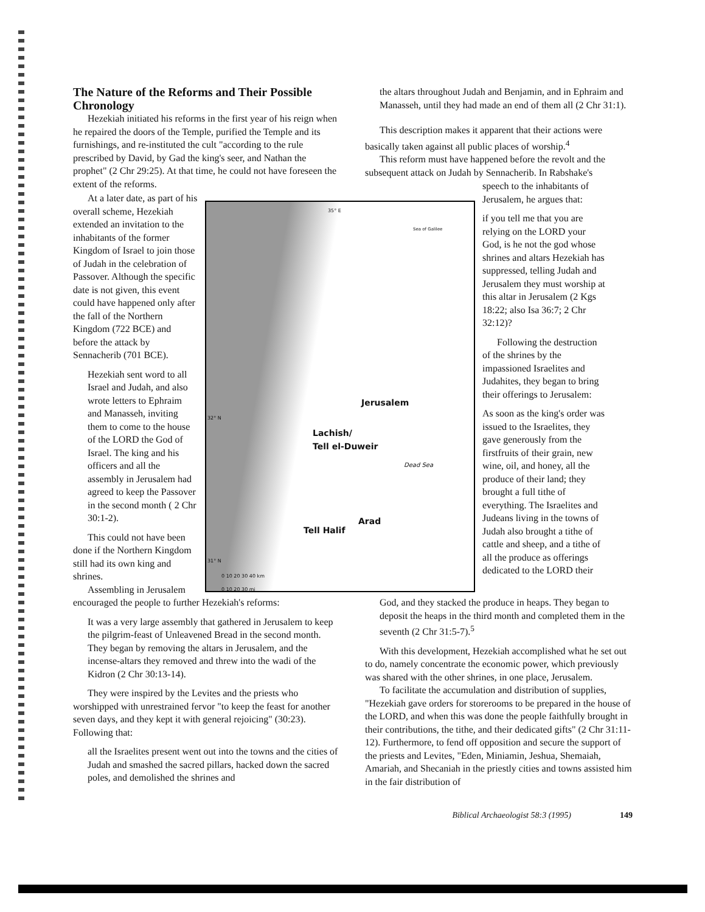The Nature of the Reforms and Their Possible Chronology
Hezekiah initiated his reforms in the first year of his reign when he repaired the doors of the Temple, purified the Temple and its furnishings, and re-instituted the cult "according to the rule prescribed by David, by Gad the king's seer, and Nathan the prophet" (2 Chr 29:25). At that time, he could not have foreseen the extent of the reforms.
the altars throughout Judah and Benjamin, and in Ephraim and Manasseh, until they had made an end of them all (2 Chr 31:1).
This description makes it apparent that their actions were basically taken against all public places of worship.<sup>4</sup>
This reform must have happened before the revolt and the subsequent attack on Judah by Sennacherib. In Rabshake's
At a later date, as part of his overall scheme, Hezekiah extended an invitation to the inhabitants of the former Kingdom of Israel to join those of Judah in the celebration of Passover. Although the specific date is not given, this event could have happened only after the fall of the Northern Kingdom (722 BCE) and before the attack by Sennacherib (701 BCE).
Hezekiah sent word to all Israel and Judah, and also wrote letters to Ephraim and Manasseh, inviting them to come to the house of the LORD the God of Israel. The king and his officers and all the assembly in Jerusalem had agreed to keep the Passover in the second month ( 2 Chr 30:1-2).
This could not have been done if the Northern Kingdom still had its own king and shrines.
Assembling in Jerusalem
35° E
Sea of Galilee
Jerusalem
Lachish/
Tell el-Duweir
Dead Sea
Arad
Tell Halif
32° N
31° N
0 10 20 30 40 km
0 10 20 30 mi
speech to the inhabitants of Jerusalem, he argues that:
if you tell me that you are relying on the LORD your God, is he not the god whose shrines and altars Hezekiah has suppressed, telling Judah and Jerusalem they must worship at this altar in Jerusalem (2 Kgs 18:22; also Isa 36:7; 2 Chr 32:12)?
Following the destruction of the shrines by the impassioned Israelites and Judahites, they began to bring their offerings to Jerusalem:
As soon as the king's order was issued to the Israelites, they gave generously from the firstfruits of their grain, new wine, oil, and honey, all the produce of their land; they brought a full tithe of everything. The Israelites and Judeans living in the towns of Judah also brought a tithe of cattle and sheep, and a tithe of all the produce as offerings dedicated to the LORD their
encouraged the people to further Hezekiah's reforms:
It was a very large assembly that gathered in Jerusalem to keep the pilgrim-feast of Unleavened Bread in the second month. They began by removing the altars in Jerusalem, and the incense-altars they removed and threw into the wadi of the Kidron (2 Chr 30:13-14).
They were inspired by the Levites and the priests who worshipped with unrestrained fervor "to keep the feast for another seven days, and they kept it with general rejoicing" (30:23). Following that:
all the Israelites present went out into the towns and the cities of Judah and smashed the sacred pillars, hacked down the sacred poles, and demolished the shrines and
God, and they stacked the produce in heaps. They began to deposit the heaps in the third month and completed them in the seventh (2 Chr 31:5-7).<sup>5</sup>
With this development, Hezekiah accomplished what he set out to do, namely concentrate the economic power, which previously was shared with the other shrines, in one place, Jerusalem.
To facilitate the accumulation and distribution of supplies, "Hezekiah gave orders for storerooms to be prepared in the house of the LORD, and when this was done the people faithfully brought in their contributions, the tithe, and their dedicated gifts" (2 Chr 31:11-12). Furthermore, to fend off opposition and secure the support of the priests and Levites, "Eden, Miniamin, Jeshua, Shemaiah, Amariah, and Shecaniah in the priestly cities and towns assisted him in the fair distribution of
Biblical Archaeologist 58:3 (1995) 149